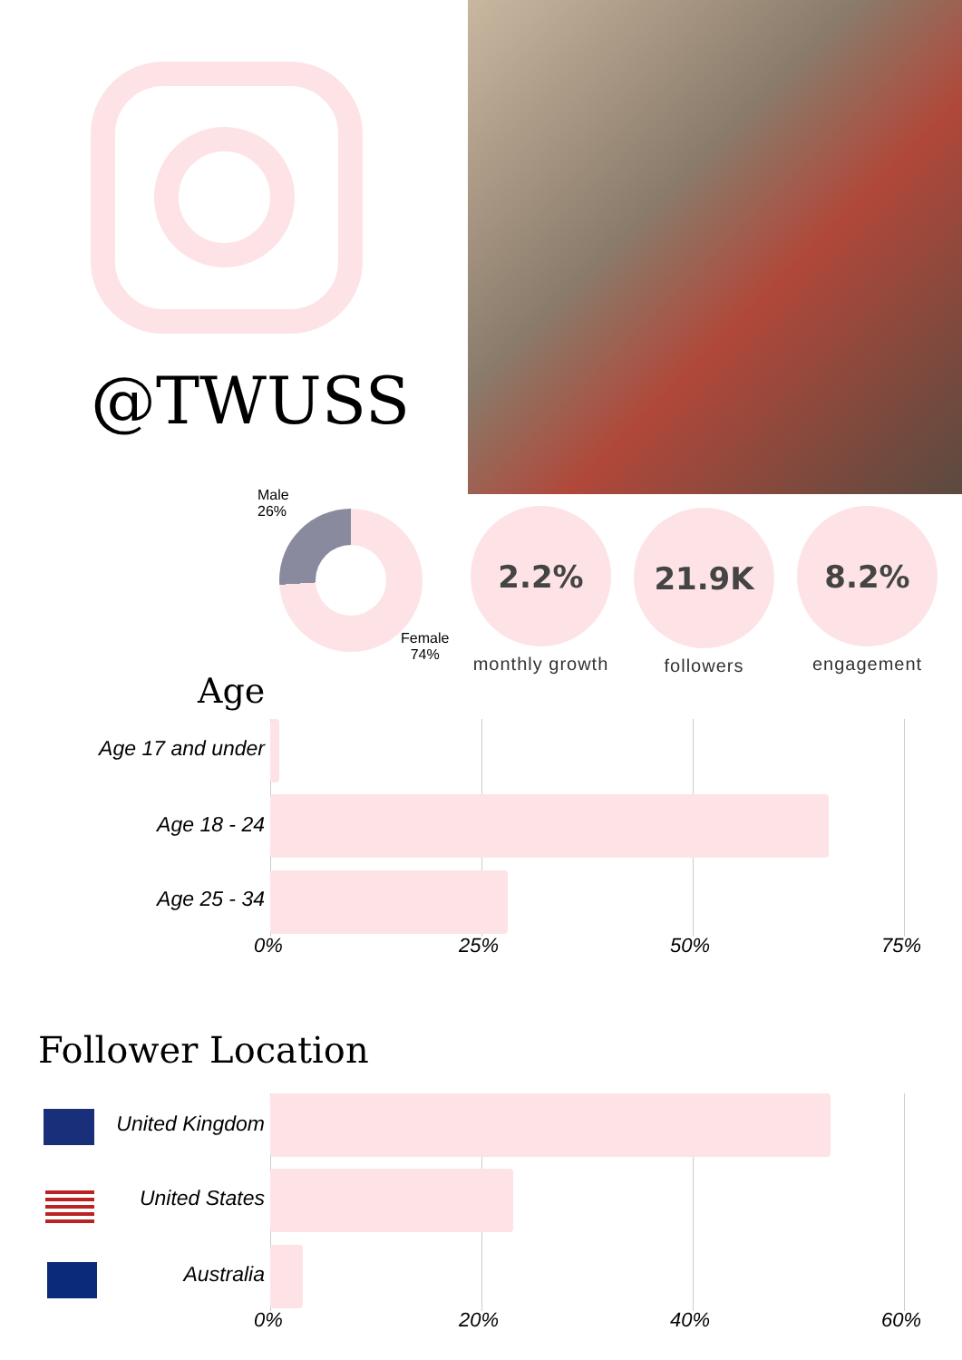@TWUSS
Male
26%
Female
74%
2.2%
monthly growth
21.9K
followers
8.2%
engagement
Age
Age 17 and under
Age 18 - 24
Age 25 - 34
0% 25% 50% 75%
Follower Location
United Kingdom
United States
Australia
0% 20% 40% 60%